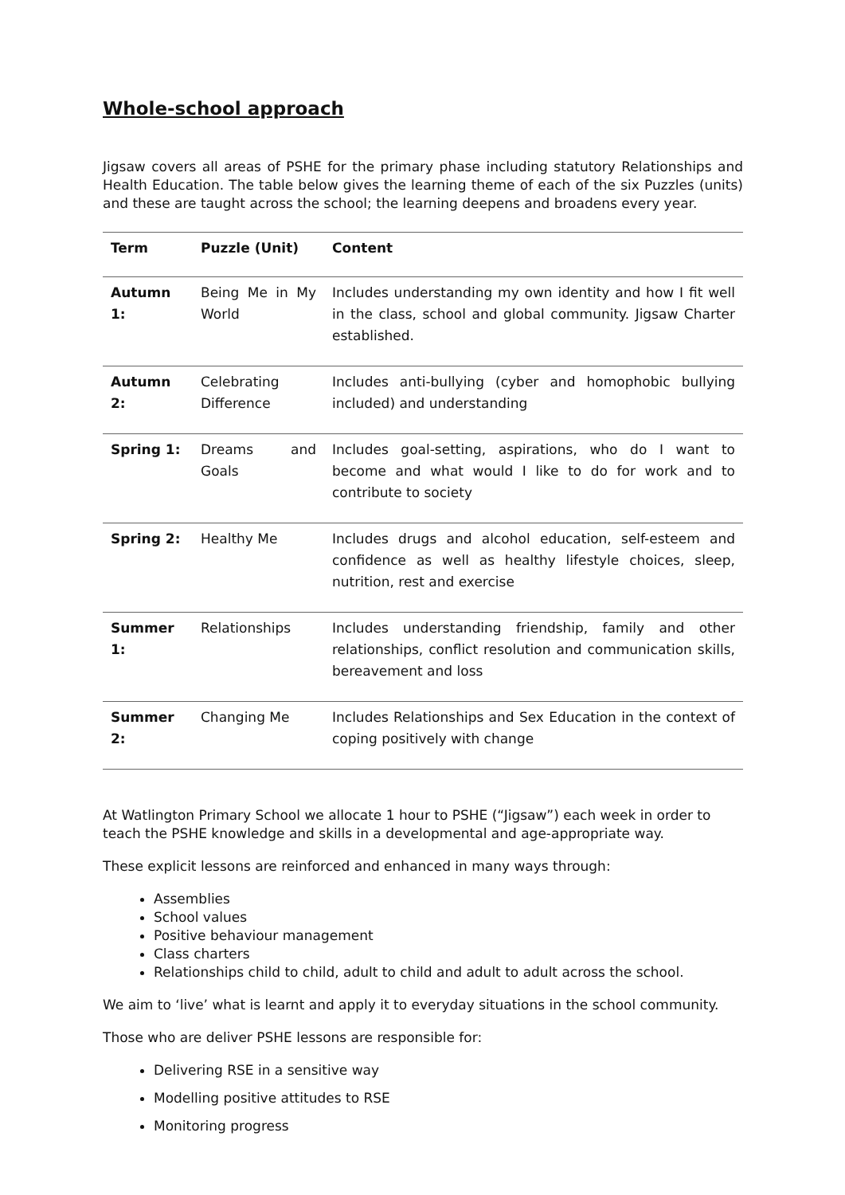Whole-school approach
Jigsaw covers all areas of PSHE for the primary phase including statutory Relationships and Health Education. The table below gives the learning theme of each of the six Puzzles (units) and these are taught across the school; the learning deepens and broadens every year.
| Term | Puzzle (Unit) | Content |
| --- | --- | --- |
| Autumn 1: | Being Me in My World | Includes understanding my own identity and how I fit well in the class, school and global community. Jigsaw Charter established. |
| Autumn 2: | Celebrating Difference | Includes anti-bullying (cyber and homophobic bullying included) and understanding |
| Spring 1: | Dreams and Goals | Includes goal-setting, aspirations, who do I want to become and what would I like to do for work and to contribute to society |
| Spring 2: | Healthy Me | Includes drugs and alcohol education, self-esteem and confidence as well as healthy lifestyle choices, sleep, nutrition, rest and exercise |
| Summer 1: | Relationships | Includes understanding friendship, family and other relationships, conflict resolution and communication skills, bereavement and loss |
| Summer 2: | Changing Me | Includes Relationships and Sex Education in the context of coping positively with change |
At Watlington Primary School we allocate 1 hour to PSHE (“Jigsaw”) each week in order to teach the PSHE knowledge and skills in a developmental and age-appropriate way.
These explicit lessons are reinforced and enhanced in many ways through:
Assemblies
School values
Positive behaviour management
Class charters
Relationships child to child, adult to child and adult to adult across the school.
We aim to ‘live’ what is learnt and apply it to everyday situations in the school community.
Those who are deliver PSHE lessons are responsible for:
Delivering RSE in a sensitive way
Modelling positive attitudes to RSE
Monitoring progress